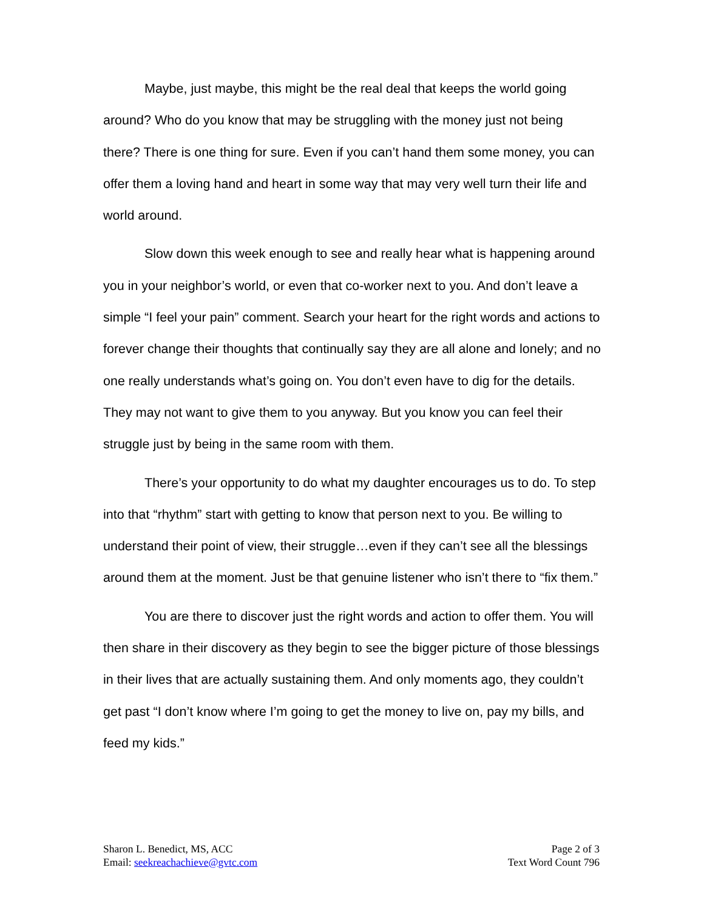Maybe, just maybe, this might be the real deal that keeps the world going around? Who do you know that may be struggling with the money just not being there? There is one thing for sure. Even if you can’t hand them some money, you can offer them a loving hand and heart in some way that may very well turn their life and world around.
Slow down this week enough to see and really hear what is happening around you in your neighbor’s world, or even that co-worker next to you. And don’t leave a simple “I feel your pain” comment. Search your heart for the right words and actions to forever change their thoughts that continually say they are all alone and lonely; and no one really understands what’s going on. You don’t even have to dig for the details. They may not want to give them to you anyway. But you know you can feel their struggle just by being in the same room with them.
There’s your opportunity to do what my daughter encourages us to do. To step into that “rhythm” start with getting to know that person next to you. Be willing to understand their point of view, their struggle…even if they can’t see all the blessings around them at the moment. Just be that genuine listener who isn’t there to “fix them.”
You are there to discover just the right words and action to offer them. You will then share in their discovery as they begin to see the bigger picture of those blessings in their lives that are actually sustaining them. And only moments ago, they couldn’t get past “I don’t know where I’m going to get the money to live on, pay my bills, and feed my kids.”
Sharon L. Benedict, MS, ACC
Email: seekreachachieve@gvtc.com
Page 2 of 3
Text Word Count 796